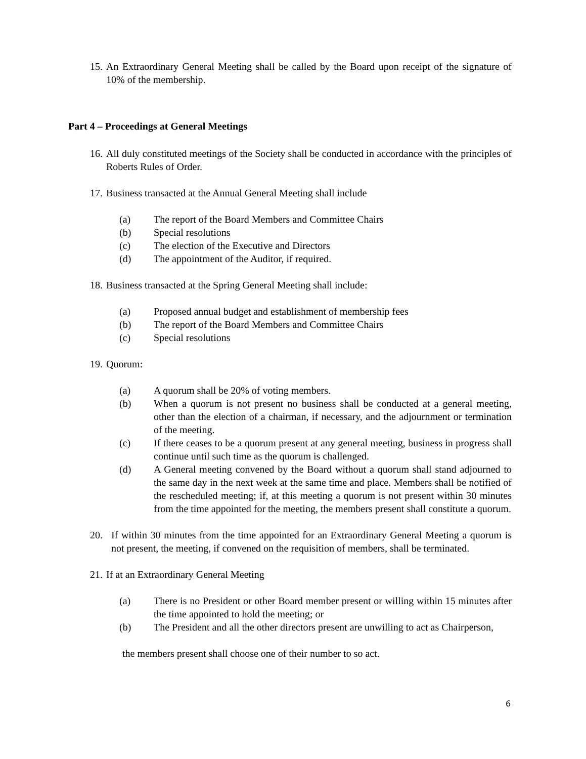15.
An Extraordinary General Meeting shall be called by the Board upon receipt of the signature of 10% of the membership.
Part 4 – Proceedings at General Meetings
16.
All duly constituted meetings of the Society shall be conducted in accordance with the principles of Roberts Rules of Order.
17.
Business transacted at the Annual General Meeting shall include
(a) The report of the Board Members and Committee Chairs
(b) Special resolutions
(c) The election of the Executive and Directors
(d) The appointment of the Auditor, if required.
18.
Business transacted at the Spring General Meeting shall include:
(a) Proposed annual budget and establishment of membership fees
(b) The report of the Board Members and Committee Chairs
(c) Special resolutions
19.
Quorum:
(a) A quorum shall be 20% of voting members.
(b) When a quorum is not present no business shall be conducted at a general meeting, other than the election of a chairman, if necessary, and the adjournment or termination of the meeting.
(c) If there ceases to be a quorum present at any general meeting, business in progress shall continue until such time as the quorum is challenged.
(d) A General meeting convened by the Board without a quorum shall stand adjourned to the same day in the next week at the same time and place. Members shall be notified of the rescheduled meeting; if, at this meeting a quorum is not present within 30 minutes from the time appointed for the meeting, the members present shall constitute a quorum.
20. If within 30 minutes from the time appointed for an Extraordinary General Meeting a quorum is not present, the meeting, if convened on the requisition of members, shall be terminated.
21.
If at an Extraordinary General Meeting
(a) There is no President or other Board member present or willing within 15 minutes after the time appointed to hold the meeting; or
(b) The President and all the other directors present are unwilling to act as Chairperson,
the members present shall choose one of their number to so act.
6